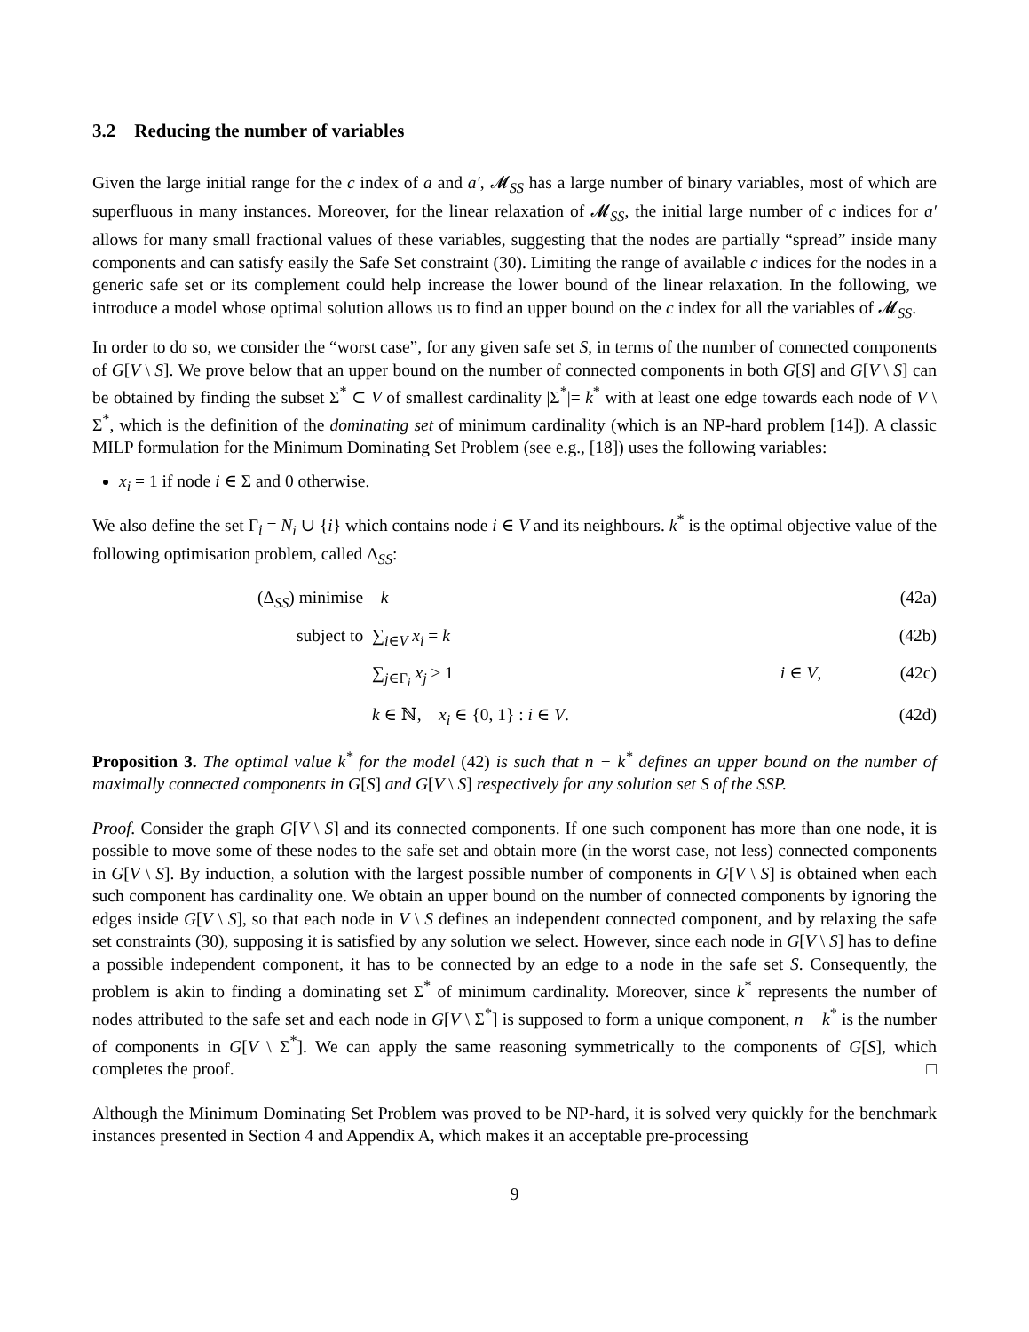3.2 Reducing the number of variables
Given the large initial range for the c index of a and a′, 𝓜<sub>SS</sub> has a large number of binary variables, most of which are superfluous in many instances. Moreover, for the linear relaxation of 𝓜<sub>SS</sub>, the initial large number of c indices for a′ allows for many small fractional values of these variables, suggesting that the nodes are partially “spread” inside many components and can satisfy easily the Safe Set constraint (30). Limiting the range of available c indices for the nodes in a generic safe set or its complement could help increase the lower bound of the linear relaxation. In the following, we introduce a model whose optimal solution allows us to find an upper bound on the c index for all the variables of 𝓜<sub>SS</sub>.
In order to do so, we consider the “worst case”, for any given safe set S, in terms of the number of connected components of G[V \ S]. We prove below that an upper bound on the number of connected components in both G[S] and G[V \ S] can be obtained by finding the subset Σ<sup>*</sup> ⊂ V of smallest cardinality |Σ<sup>*</sup>|= k<sup>*</sup> with at least one edge towards each node of V \ Σ<sup>*</sup>, which is the definition of the dominating set of minimum cardinality (which is an NP-hard problem [14]). A classic MILP formulation for the Minimum Dominating Set Problem (see e.g., [18]) uses the following variables:
x<sub>i</sub> = 1 if node i ∈ Σ and 0 otherwise.
We also define the set Γ<sub>i</sub> = N<sub>i</sub> ∪ {i} which contains node i ∈ V and its neighbours. k<sup>*</sup> is the optimal objective value of the following optimisation problem, called Δ<sub>SS</sub>:
| (Δ<sub>SS</sub>) minimise | k | | (42a) |
| subject to | ∑<sub>i∈V</sub> x<sub>i</sub> = k | | (42b) |
| | ∑<sub>j∈Γ<sub>i</sub></sub> x<sub>j</sub> ≥ 1 | i ∈ V , | (42c) |
| | k ∈ ℕ, x<sub>i</sub> ∈ {0, 1} : i ∈ V . | | (42d) |
Proposition 3. The optimal value k<sup>*</sup> for the model (42) is such that n − k<sup>*</sup> defines an upper bound on the number of maximally connected components in G[S] and G[V \ S] respectively for any solution set S of the SSP.
Proof. Consider the graph G[V \ S] and its connected components. If one such component has more than one node, it is possible to move some of these nodes to the safe set and obtain more (in the worst case, not less) connected components in G[V \ S]. By induction, a solution with the largest possible number of components in G[V \ S] is obtained when each such component has cardinality one. We obtain an upper bound on the number of connected components by ignoring the edges inside G[V \ S], so that each node in V \ S defines an independent connected component, and by relaxing the safe set constraints (30), supposing it is satisfied by any solution we select. However, since each node in G[V \ S] has to define a possible independent component, it has to be connected by an edge to a node in the safe set S. Consequently, the problem is akin to finding a dominating set Σ<sup>*</sup> of minimum cardinality. Moreover, since k<sup>*</sup> represents the number of nodes attributed to the safe set and each node in G[V \ Σ<sup>*</sup>] is supposed to form a unique component, n − k<sup>*</sup> is the number of components in G[V \ Σ<sup>*</sup>]. We can apply the same reasoning symmetrically to the components of G[S], which completes the proof. □
Although the Minimum Dominating Set Problem was proved to be NP-hard, it is solved very quickly for the benchmark instances presented in Section 4 and Appendix A, which makes it an acceptable pre-processing
9